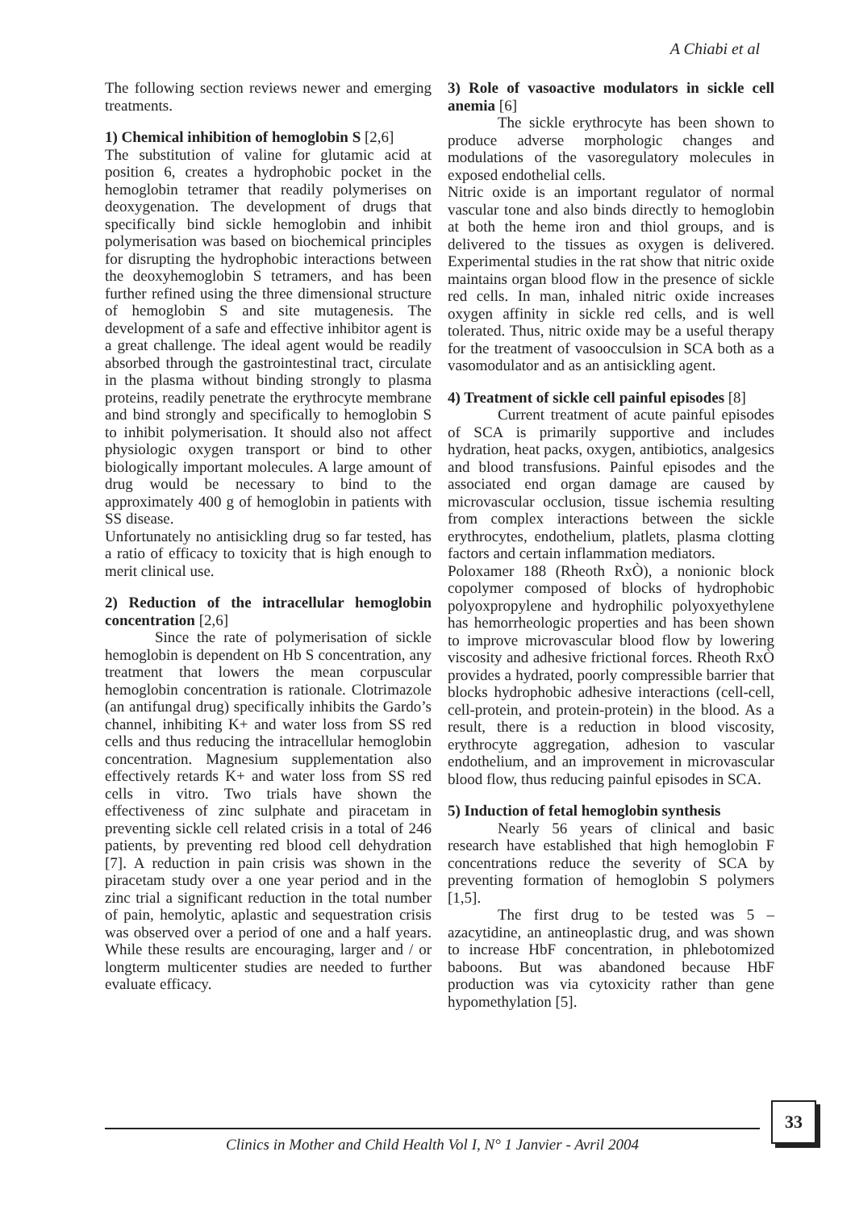A Chiabi et al
The following section reviews newer and emerging treatments.
1) Chemical inhibition of hemoglobin S [2,6]
The substitution of valine for glutamic acid at position 6, creates a hydrophobic pocket in the hemoglobin tetramer that readily polymerises on deoxygenation. The development of drugs that specifically bind sickle hemoglobin and inhibit polymerisation was based on biochemical principles for disrupting the hydrophobic interactions between the deoxyhemoglobin S tetramers, and has been further refined using the three dimensional structure of hemoglobin S and site mutagenesis. The development of a safe and effective inhibitor agent is a great challenge. The ideal agent would be readily absorbed through the gastrointestinal tract, circulate in the plasma without binding strongly to plasma proteins, readily penetrate the erythrocyte membrane and bind strongly and specifically to hemoglobin S to inhibit polymerisation. It should also not affect physiologic oxygen transport or bind to other biologically important molecules. A large amount of drug would be necessary to bind to the approximately 400 g of hemoglobin in patients with SS disease.
Unfortunately no antisickling drug so far tested, has a ratio of efficacy to toxicity that is high enough to merit clinical use.
2) Reduction of the intracellular hemoglobin concentration [2,6]
Since the rate of polymerisation of sickle hemoglobin is dependent on Hb S concentration, any treatment that lowers the mean corpuscular hemoglobin concentration is rationale. Clotrimazole (an antifungal drug) specifically inhibits the Gardo’s channel, inhibiting K+ and water loss from SS red cells and thus reducing the intracellular hemoglobin concentration. Magnesium supplementation also effectively retards K+ and water loss from SS red cells in vitro. Two trials have shown the effectiveness of zinc sulphate and piracetam in preventing sickle cell related crisis in a total of 246 patients, by preventing red blood cell dehydration [7]. A reduction in pain crisis was shown in the piracetam study over a one year period and in the zinc trial a significant reduction in the total number of pain, hemolytic, aplastic and sequestration crisis was observed over a period of one and a half years. While these results are encouraging, larger and / or longterm multicenter studies are needed to further evaluate efficacy.
3) Role of vasoactive modulators in sickle cell anemia [6]
The sickle erythrocyte has been shown to produce adverse morphologic changes and modulations of the vasoregulatory molecules in exposed endothelial cells.
Nitric oxide is an important regulator of normal vascular tone and also binds directly to hemoglobin at both the heme iron and thiol groups, and is delivered to the tissues as oxygen is delivered. Experimental studies in the rat show that nitric oxide maintains organ blood flow in the presence of sickle red cells. In man, inhaled nitric oxide increases oxygen affinity in sickle red cells, and is well tolerated. Thus, nitric oxide may be a useful therapy for the treatment of vasoocculsion in SCA both as a vasomodulator and as an antisickling agent.
4) Treatment of sickle cell painful episodes [8]
Current treatment of acute painful episodes of SCA is primarily supportive and includes hydration, heat packs, oxygen, antibiotics, analgesics and blood transfusions. Painful episodes and the associated end organ damage are caused by microvascular occlusion, tissue ischemia resulting from complex interactions between the sickle erythrocytes, endothelium, platlets, plasma clotting factors and certain inflammation mediators.
Poloxamer 188 (Rheoth RxÒ), a nonionic block copolymer composed of blocks of hydrophobic polyoxpropylene and hydrophilic polyoxyethylene has hemorrheologic properties and has been shown to improve microvascular blood flow by lowering viscosity and adhesive frictional forces. Rheoth RxÒ provides a hydrated, poorly compressible barrier that blocks hydrophobic adhesive interactions (cell-cell, cell-protein, and protein-protein) in the blood. As a result, there is a reduction in blood viscosity, erythrocyte aggregation, adhesion to vascular endothelium, and an improvement in microvascular blood flow, thus reducing painful episodes in SCA.
5) Induction of fetal hemoglobin synthesis
Nearly 56 years of clinical and basic research have established that high hemoglobin F concentrations reduce the severity of SCA by preventing formation of hemoglobin S polymers [1,5].
The first drug to be tested was 5 – azacytidine, an antineoplastic drug, and was shown to increase HbF concentration, in phlebotomized baboons. But was abandoned because HbF production was via cytoxicity rather than gene hypomethylation [5].
Clinics in Mother and Child Health Vol I, N° 1 Janvier - Avril 2004
33